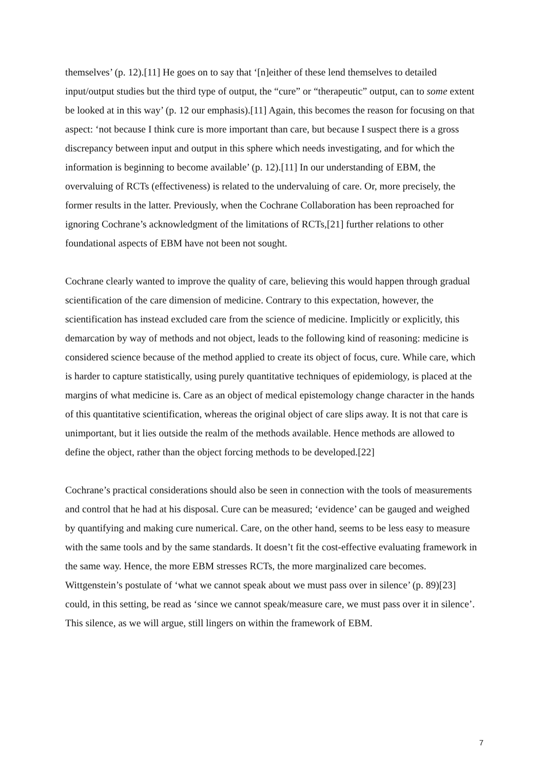themselves’ (p. 12).[11] He goes on to say that ‘[n]either of these lend themselves to detailed input/output studies but the third type of output, the “cure” or “therapeutic” output, can to some extent be looked at in this way’ (p. 12 our emphasis).[11] Again, this becomes the reason for focusing on that aspect: ‘not because I think cure is more important than care, but because I suspect there is a gross discrepancy between input and output in this sphere which needs investigating, and for which the information is beginning to become available’ (p. 12).[11] In our understanding of EBM, the overvaluing of RCTs (effectiveness) is related to the undervaluing of care. Or, more precisely, the former results in the latter. Previously, when the Cochrane Collaboration has been reproached for ignoring Cochrane’s acknowledgment of the limitations of RCTs,[21] further relations to other foundational aspects of EBM have not been not sought.
Cochrane clearly wanted to improve the quality of care, believing this would happen through gradual scientification of the care dimension of medicine. Contrary to this expectation, however, the scientification has instead excluded care from the science of medicine. Implicitly or explicitly, this demarcation by way of methods and not object, leads to the following kind of reasoning: medicine is considered science because of the method applied to create its object of focus, cure. While care, which is harder to capture statistically, using purely quantitative techniques of epidemiology, is placed at the margins of what medicine is. Care as an object of medical epistemology change character in the hands of this quantitative scientification, whereas the original object of care slips away. It is not that care is unimportant, but it lies outside the realm of the methods available. Hence methods are allowed to define the object, rather than the object forcing methods to be developed.[22]
Cochrane’s practical considerations should also be seen in connection with the tools of measurements and control that he had at his disposal. Cure can be measured; ‘evidence’ can be gauged and weighed by quantifying and making cure numerical. Care, on the other hand, seems to be less easy to measure with the same tools and by the same standards. It doesn’t fit the cost-effective evaluating framework in the same way. Hence, the more EBM stresses RCTs, the more marginalized care becomes. Wittgenstein’s postulate of ‘what we cannot speak about we must pass over in silence’ (p. 89)[23] could, in this setting, be read as ‘since we cannot speak/measure care, we must pass over it in silence’. This silence, as we will argue, still lingers on within the framework of EBM.
7